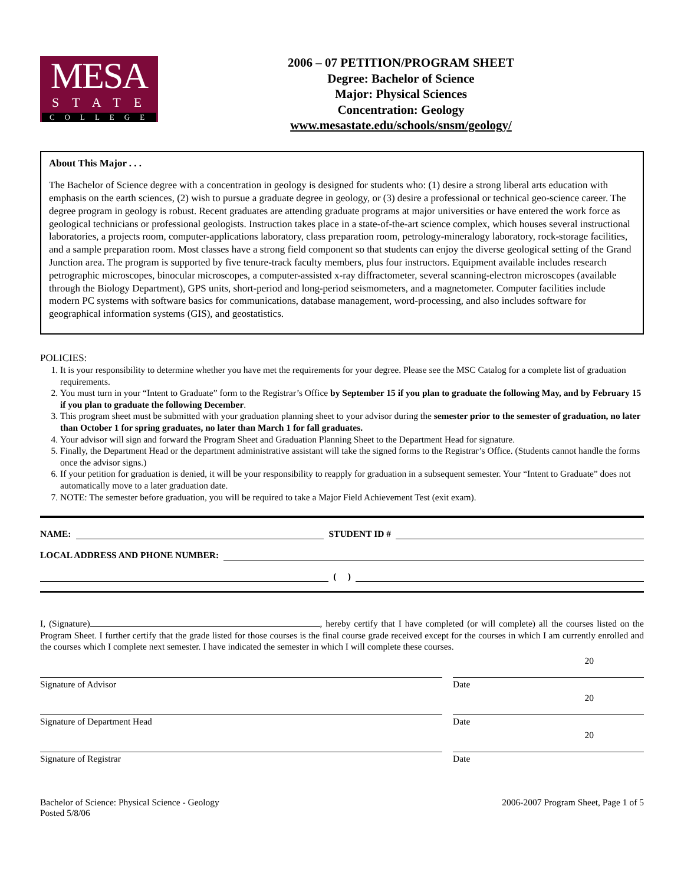MESA
STATE
COLLEGE
2006 – 07 PETITION/PROGRAM SHEET
Degree: Bachelor of Science
Major: Physical Sciences
Concentration: Geology
www.mesastate.edu/schools/snsm/geology/
About This Major . . .
The Bachelor of Science degree with a concentration in geology is designed for students who: (1) desire a strong liberal arts education with emphasis on the earth sciences, (2) wish to pursue a graduate degree in geology, or (3) desire a professional or technical geo-science career. The degree program in geology is robust. Recent graduates are attending graduate programs at major universities or have entered the work force as geological technicians or professional geologists. Instruction takes place in a state-of-the-art science complex, which houses several instructional laboratories, a projects room, computer-applications laboratory, class preparation room, petrology-mineralogy laboratory, rock-storage facilities, and a sample preparation room. Most classes have a strong field component so that students can enjoy the diverse geological setting of the Grand Junction area. The program is supported by five tenure-track faculty members, plus four instructors. Equipment available includes research petrographic microscopes, binocular microscopes, a computer-assisted x-ray diffractometer, several scanning-electron microscopes (available through the Biology Department), GPS units, short-period and long-period seismometers, and a magnetometer. Computer facilities include modern PC systems with software basics for communications, database management, word-processing, and also includes software for geographical information systems (GIS), and geostatistics.
POLICIES:
1. It is your responsibility to determine whether you have met the requirements for your degree. Please see the MSC Catalog for a complete list of graduation requirements.
2. You must turn in your “Intent to Graduate” form to the Registrar’s Office by September 15 if you plan to graduate the following May, and by February 15 if you plan to graduate the following December.
3. This program sheet must be submitted with your graduation planning sheet to your advisor during the semester prior to the semester of graduation, no later than October 1 for spring graduates, no later than March 1 for fall graduates.
4. Your advisor will sign and forward the Program Sheet and Graduation Planning Sheet to the Department Head for signature.
5. Finally, the Department Head or the department administrative assistant will take the signed forms to the Registrar’s Office. (Students cannot handle the forms once the advisor signs.)
6. If your petition for graduation is denied, it will be your responsibility to reapply for graduation in a subsequent semester. Your “Intent to Graduate” does not automatically move to a later graduation date.
7. NOTE: The semester before graduation, you will be required to take a Major Field Achievement Test (exit exam).
NAME: STUDENT ID #
LOCAL ADDRESS AND PHONE NUMBER:
( )
I, (Signature) , hereby certify that I have completed (or will complete) all the courses listed on the Program Sheet. I further certify that the grade listed for those courses is the final course grade received except for the courses in which I am currently enrolled and the courses which I complete next semester. I have indicated the semester in which I will complete these courses.
Signature of Advisor Date 20
Signature of Department Head Date 20
Signature of Registrar Date 20
Bachelor of Science: Physical Science - Geology
Posted 5/8/06
2006-2007 Program Sheet, Page 1 of 5